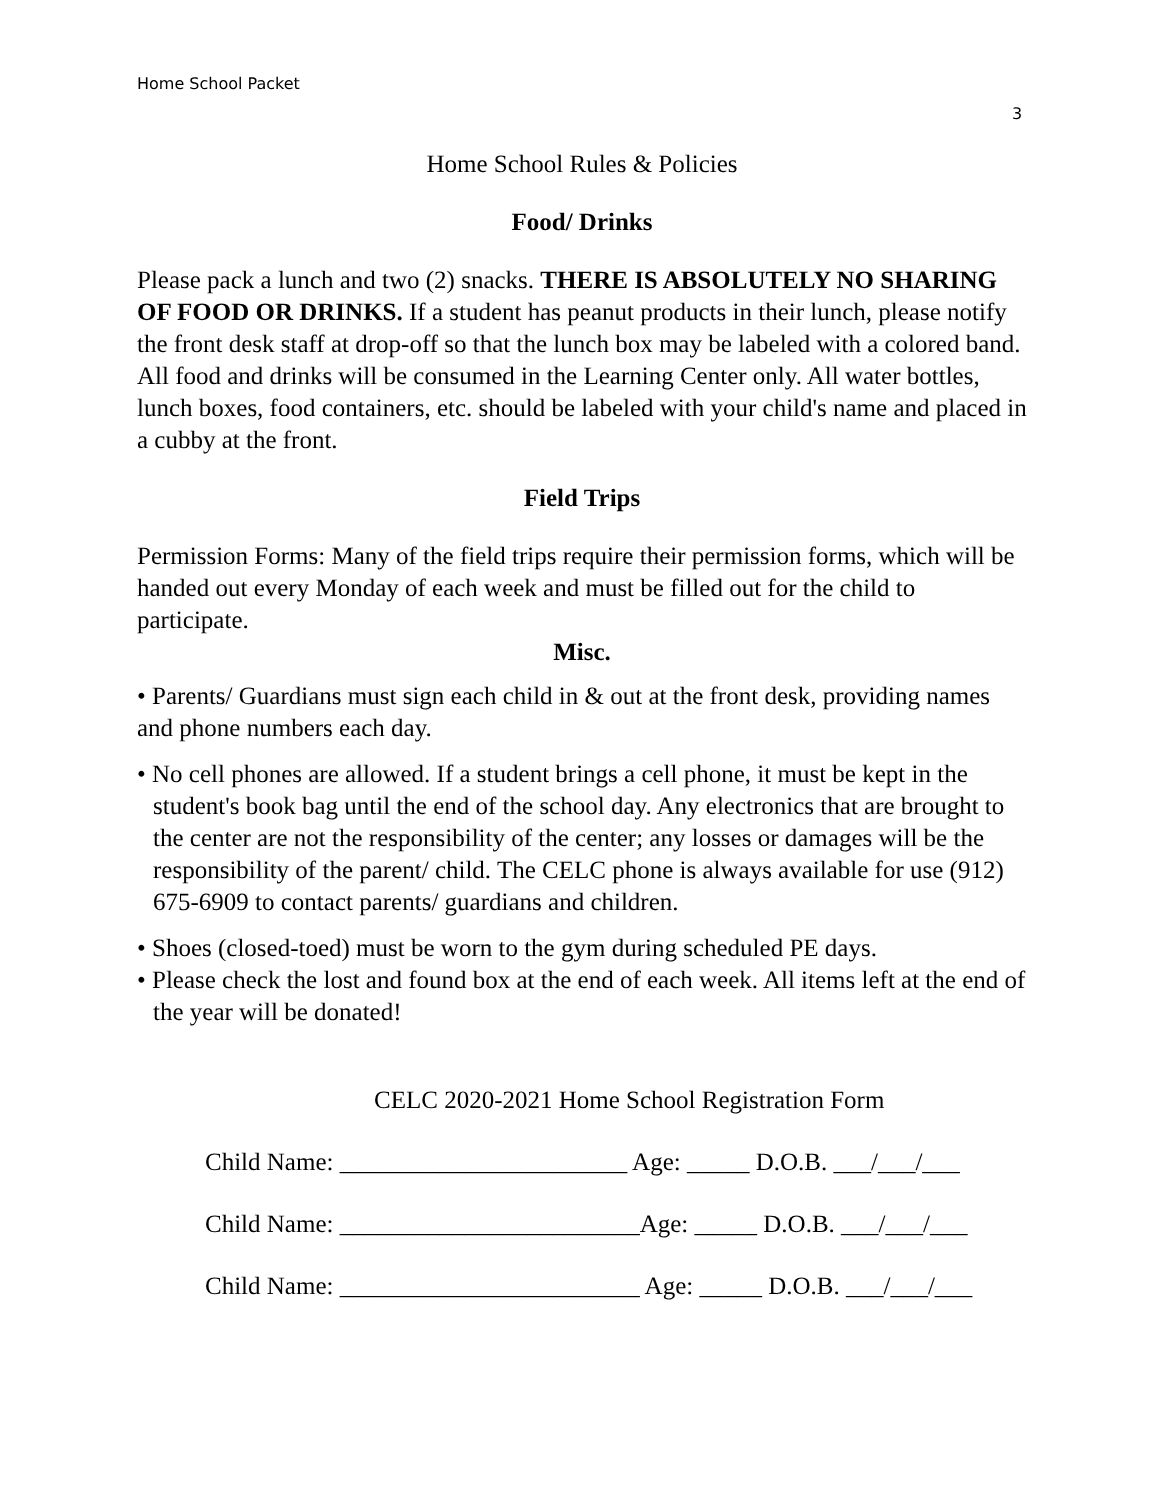Home School Packet
3
Home School Rules & Policies
Food/ Drinks
Please pack a lunch and two (2) snacks. THERE IS ABSOLUTELY NO SHARING OF FOOD OR DRINKS. If a student has peanut products in their lunch, please notify the front desk staff at drop-off so that the lunch box may be labeled with a colored band. All food and drinks will be consumed in the Learning Center only. All water bottles, lunch boxes, food containers, etc. should be labeled with your child's name and placed in a cubby at the front.
Field Trips
Permission Forms: Many of the field trips require their permission forms, which will be handed out every Monday of each week and must be filled out for the child to participate.
Misc.
• Parents/ Guardians must sign each child in & out at the front desk, providing names and phone numbers each day.
• No cell phones are allowed. If a student brings a cell phone, it must be kept in the student's book bag until the end of the school day. Any electronics that are brought to the center are not the responsibility of the center; any losses or damages will be the responsibility of the parent/ child. The CELC phone is always available for use (912) 675-6909 to contact parents/ guardians and children.
• Shoes (closed-toed) must be worn to the gym during scheduled PE days.
• Please check the lost and found box at the end of each week. All items left at the end of the year will be donated!
CELC 2020-2021 Home School Registration Form
Child Name: _______________________ Age: _____ D.O.B. ___/___/___
Child Name: ________________________Age: _____ D.O.B. ___/___/___
Child Name: ________________________ Age: _____ D.O.B. ___/___/___